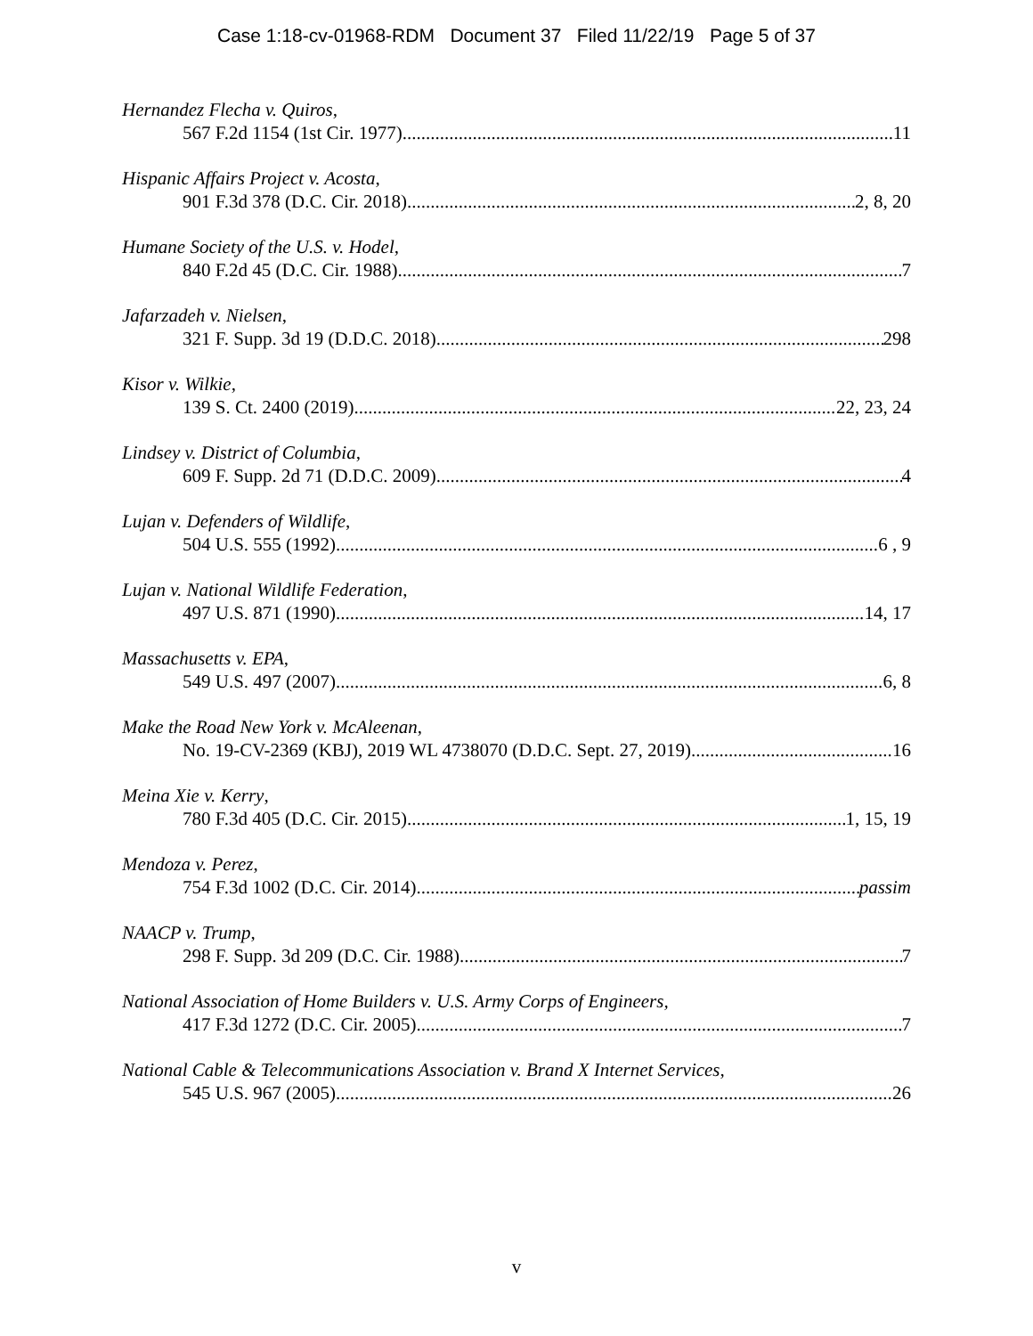Case 1:18-cv-01968-RDM Document 37 Filed 11/22/19 Page 5 of 37
Hernandez Flecha v. Quiros,
567 F.2d 1154 (1st Cir. 1977) 11
Hispanic Affairs Project v. Acosta,
901 F.3d 378 (D.C. Cir. 2018) 2, 8, 20
Humane Society of the U.S. v. Hodel,
840 F.2d 45 (D.C. Cir. 1988) 7
Jafarzadeh v. Nielsen,
321 F. Supp. 3d 19 (D.D.C. 2018) 298
Kisor v. Wilkie,
139 S. Ct. 2400 (2019) 22, 23, 24
Lindsey v. District of Columbia,
609 F. Supp. 2d 71 (D.D.C. 2009) 4
Lujan v. Defenders of Wildlife,
504 U.S. 555 (1992) 6 , 9
Lujan v. National Wildlife Federation,
497 U.S. 871 (1990) 14, 17
Massachusetts v. EPA,
549 U.S. 497 (2007) 6, 8
Make the Road New York v. McAleenan,
No. 19-CV-2369 (KBJ), 2019 WL 4738070 (D.D.C. Sept. 27, 2019) 16
Meina Xie v. Kerry,
780 F.3d 405 (D.C. Cir. 2015) 1, 15, 19
Mendoza v. Perez,
754 F.3d 1002 (D.C. Cir. 2014) passim
NAACP v. Trump,
298 F. Supp. 3d 209 (D.C. Cir. 1988) 7
National Association of Home Builders v. U.S. Army Corps of Engineers,
417 F.3d 1272 (D.C. Cir. 2005) 7
National Cable & Telecommunications Association v. Brand X Internet Services,
545 U.S. 967 (2005) 26
v